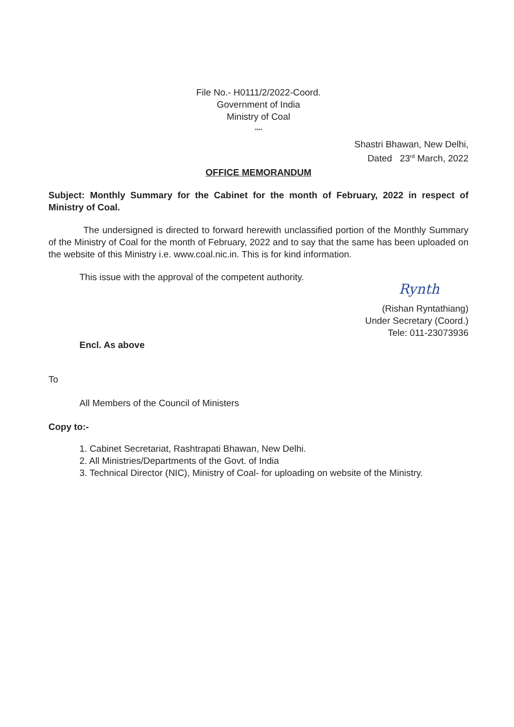File No.- H0111/2/2022-Coord.
Government of India
Ministry of Coal
****
Shastri Bhawan, New Delhi,
Dated 23<sup>rd</sup> March, 2022
OFFICE MEMORANDUM
Subject: Monthly Summary for the Cabinet for the month of February, 2022 in respect of Ministry of Coal.
The undersigned is directed to forward herewith unclassified portion of the Monthly Summary of the Ministry of Coal for the month of February, 2022 and to say that the same has been uploaded on the website of this Ministry i.e. www.coal.nic.in. This is for kind information.
This issue with the approval of the competent authority.
Rynth
(Rishan Ryntathiang)
Under Secretary (Coord.)
Tele: 011-23073936
Encl. As above
To
All Members of the Council of Ministers
Copy to:-
1. Cabinet Secretariat, Rashtrapati Bhawan, New Delhi.
2. All Ministries/Departments of the Govt. of India
3. Technical Director (NIC), Ministry of Coal- for uploading on website of the Ministry.